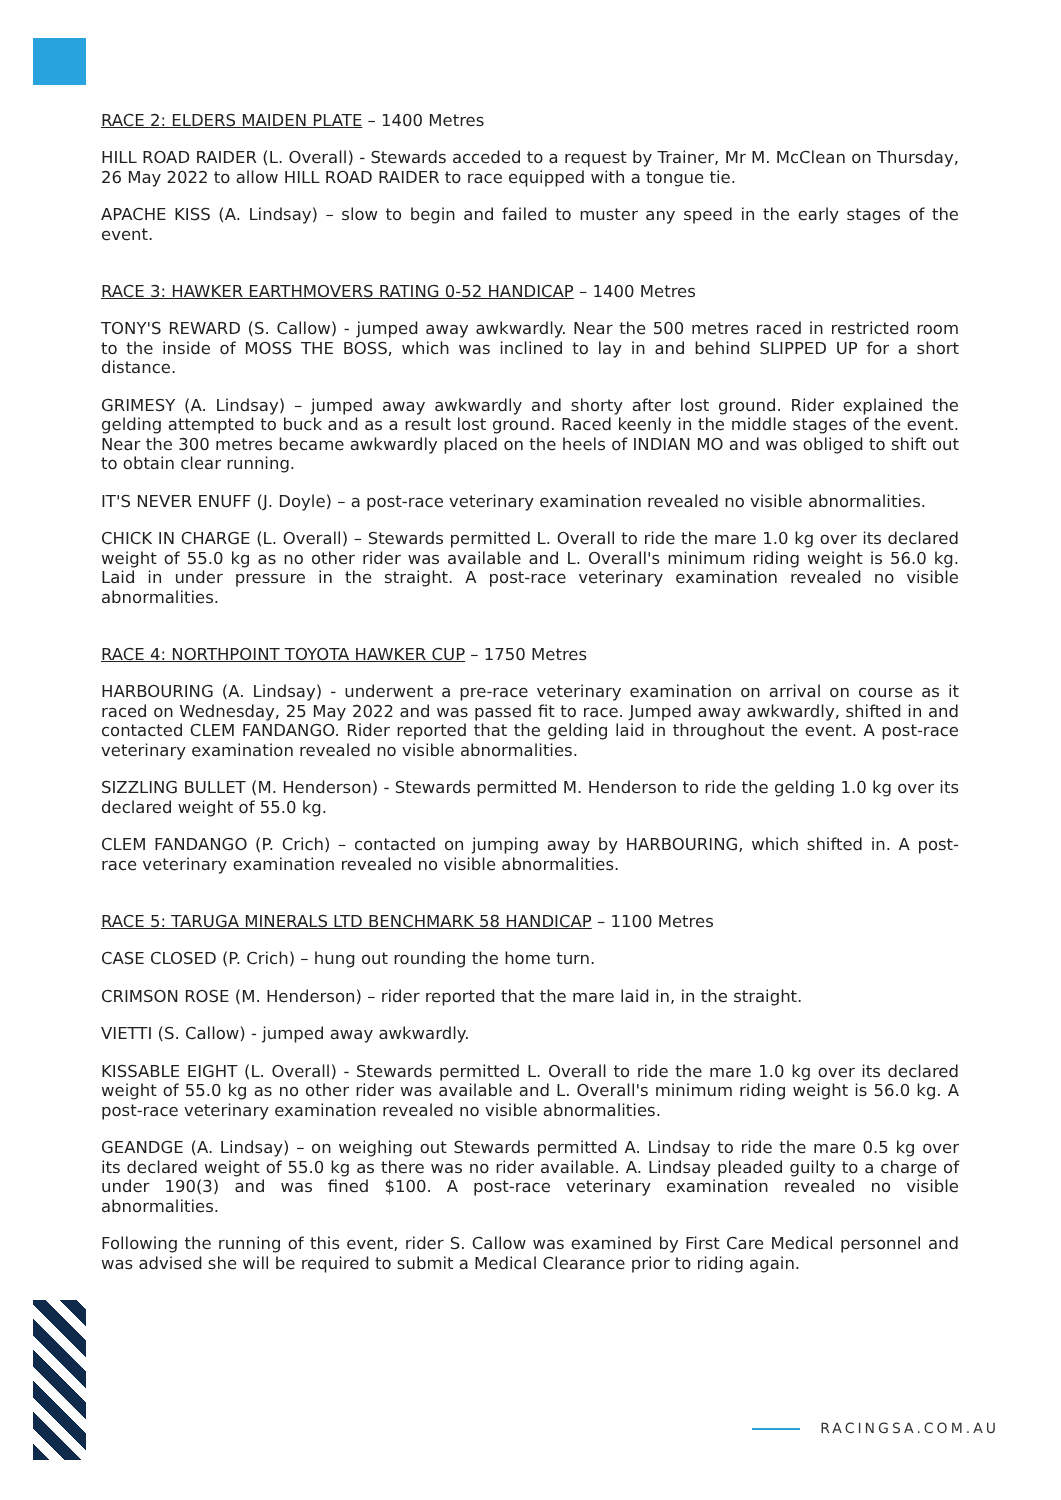RACE 2: ELDERS MAIDEN PLATE – 1400 Metres
HILL ROAD RAIDER (L. Overall) - Stewards acceded to a request by Trainer, Mr M. McClean on Thursday, 26 May 2022 to allow HILL ROAD RAIDER to race equipped with a tongue tie.
APACHE KISS (A. Lindsay) – slow to begin and failed to muster any speed in the early stages of the event.
RACE 3: HAWKER EARTHMOVERS RATING 0-52 HANDICAP – 1400 Metres
TONY'S REWARD (S. Callow) - jumped away awkwardly. Near the 500 metres raced in restricted room to the inside of MOSS THE BOSS, which was inclined to lay in and behind SLIPPED UP for a short distance.
GRIMESY (A. Lindsay) – jumped away awkwardly and shorty after lost ground. Rider explained the gelding attempted to buck and as a result lost ground. Raced keenly in the middle stages of the event. Near the 300 metres became awkwardly placed on the heels of INDIAN MO and was obliged to shift out to obtain clear running.
IT'S NEVER ENUFF (J. Doyle) – a post-race veterinary examination revealed no visible abnormalities.
CHICK IN CHARGE (L. Overall) – Stewards permitted L. Overall to ride the mare 1.0 kg over its declared weight of 55.0 kg as no other rider was available and L. Overall's minimum riding weight is 56.0 kg. Laid in under pressure in the straight. A post-race veterinary examination revealed no visible abnormalities.
RACE 4: NORTHPOINT TOYOTA HAWKER CUP – 1750 Metres
HARBOURING (A. Lindsay) - underwent a pre-race veterinary examination on arrival on course as it raced on Wednesday, 25 May 2022 and was passed fit to race. Jumped away awkwardly, shifted in and contacted CLEM FANDANGO. Rider reported that the gelding laid in throughout the event. A post-race veterinary examination revealed no visible abnormalities.
SIZZLING BULLET (M. Henderson) - Stewards permitted M. Henderson to ride the gelding 1.0 kg over its declared weight of 55.0 kg.
CLEM FANDANGO (P. Crich) – contacted on jumping away by HARBOURING, which shifted in. A post-race veterinary examination revealed no visible abnormalities.
RACE 5: TARUGA MINERALS LTD BENCHMARK 58 HANDICAP – 1100 Metres
CASE CLOSED (P. Crich) – hung out rounding the home turn.
CRIMSON ROSE (M. Henderson) – rider reported that the mare laid in, in the straight.
VIETTI (S. Callow) - jumped away awkwardly.
KISSABLE EIGHT (L. Overall) - Stewards permitted L. Overall to ride the mare 1.0 kg over its declared weight of 55.0 kg as no other rider was available and L. Overall's minimum riding weight is 56.0 kg. A post-race veterinary examination revealed no visible abnormalities.
GEANDGE (A. Lindsay) – on weighing out Stewards permitted A. Lindsay to ride the mare 0.5 kg over its declared weight of 55.0 kg as there was no rider available. A. Lindsay pleaded guilty to a charge of under 190(3) and was fined $100. A post-race veterinary examination revealed no visible abnormalities.
Following the running of this event, rider S. Callow was examined by First Care Medical personnel and was advised she will be required to submit a Medical Clearance prior to riding again.
RACINGSA.COM.AU